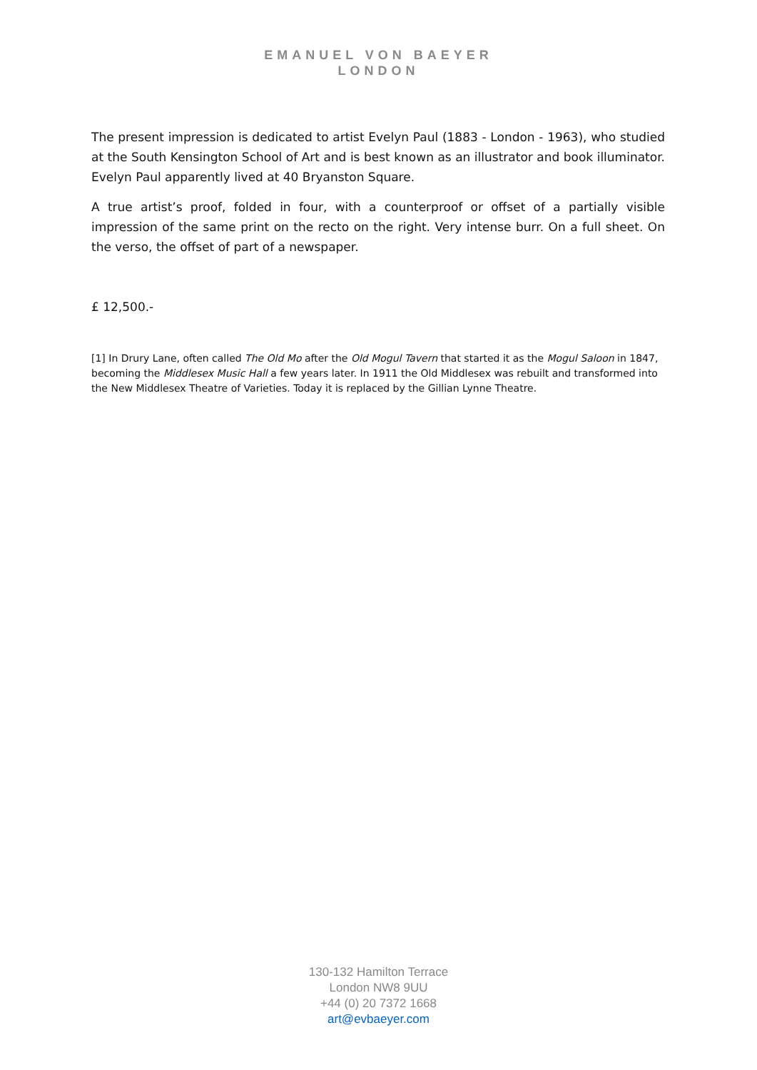EMANUEL VON BAEYER
LONDON
The present impression is dedicated to artist Evelyn Paul (1883 - London - 1963), who studied at the South Kensington School of Art and is best known as an illustrator and book illuminator. Evelyn Paul apparently lived at 40 Bryanston Square.
A true artist’s proof, folded in four, with a counterproof or offset of a partially visible impression of the same print on the recto on the right. Very intense burr. On a full sheet. On the verso, the offset of part of a newspaper.
£ 12,500.-
[1] In Drury Lane, often called The Old Mo after the Old Mogul Tavern that started it as the Mogul Saloon in 1847, becoming the Middlesex Music Hall a few years later. In 1911 the Old Middlesex was rebuilt and transformed into the New Middlesex Theatre of Varieties. Today it is replaced by the Gillian Lynne Theatre.
130-132 Hamilton Terrace
London NW8 9UU
+44 (0) 20 7372 1668
art@evbaeyer.com